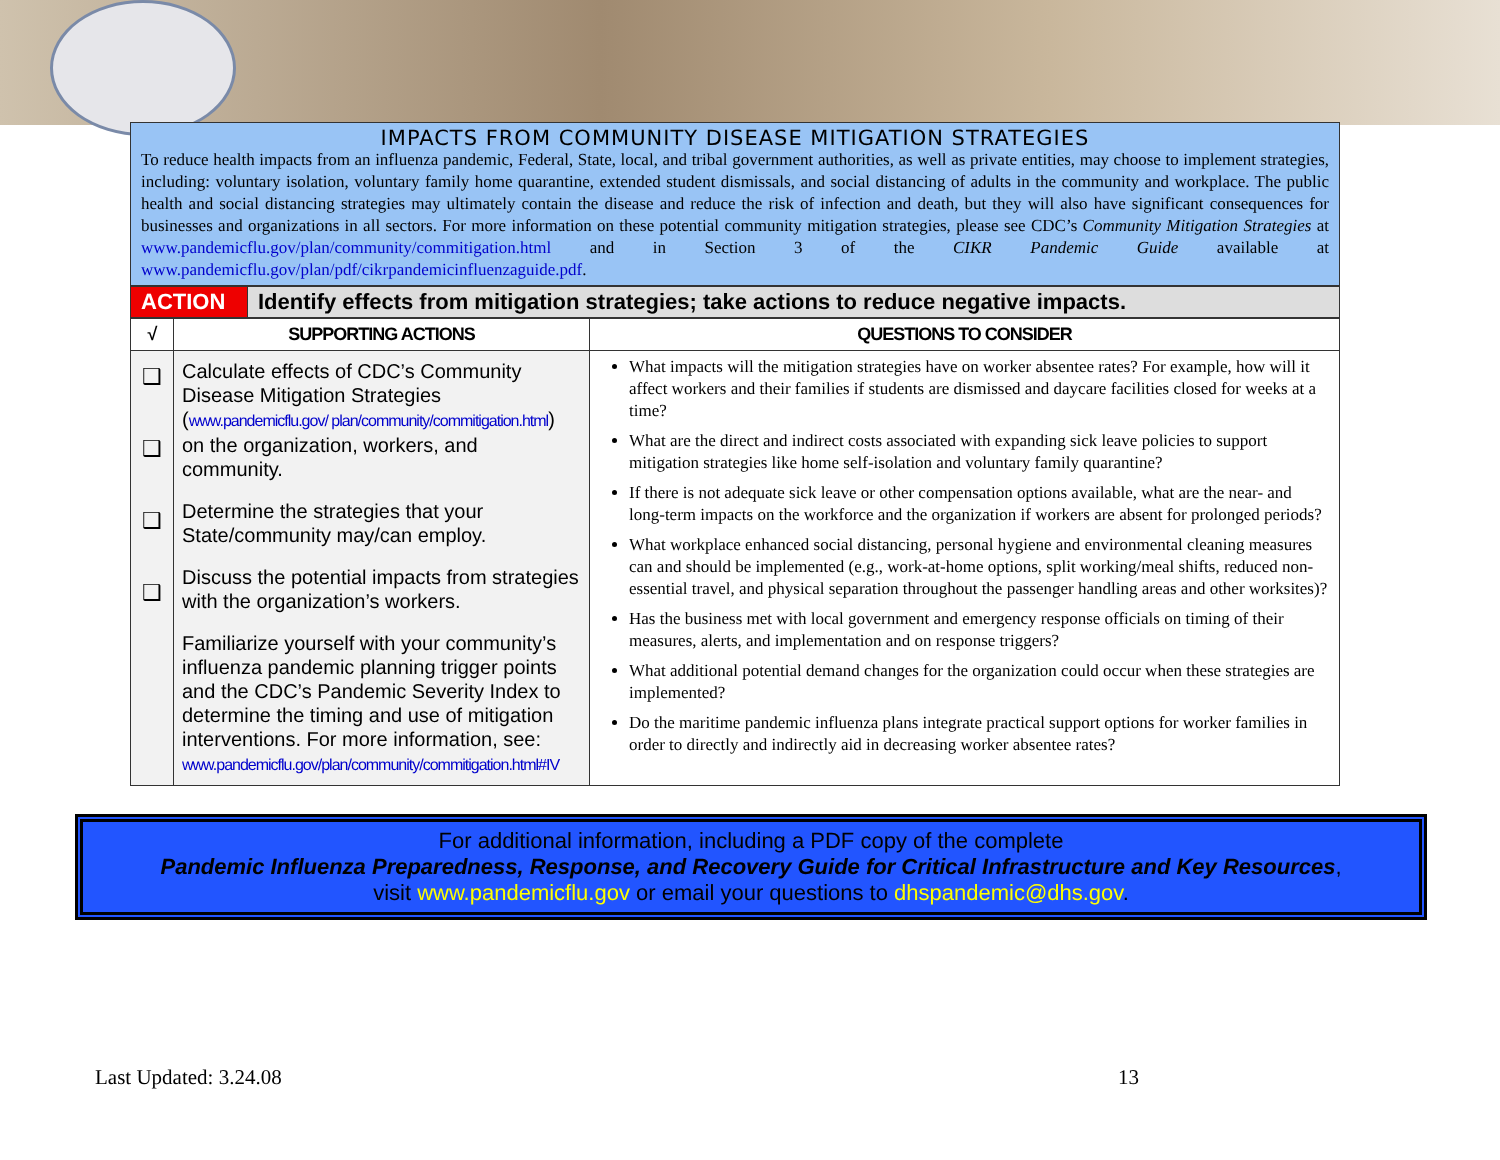IMPACTS FROM COMMUNITY DISEASE MITIGATION STRATEGIES
To reduce health impacts from an influenza pandemic, Federal, State, local, and tribal government authorities, as well as private entities, may choose to implement strategies, including: voluntary isolation, voluntary family home quarantine, extended student dismissals, and social distancing of adults in the community and workplace. The public health and social distancing strategies may ultimately contain the disease and reduce the risk of infection and death, but they will also have significant consequences for businesses and organizations in all sectors. For more information on these potential community mitigation strategies, please see CDC’s Community Mitigation Strategies at www.pandemicflu.gov/plan/community/commitigation.html and in Section 3 of the CIKR Pandemic Guide available at www.pandemicflu.gov/plan/pdf/cikrpandemicinfluenzaguide.pdf.
| ACTION | Identify effects from mitigation strategies; take actions to reduce negative impacts. |
| √ | SUPPORTING ACTIONS | QUESTIONS TO CONSIDER |
| --- | --- | --- |
| ❑ ❑ ❑ ❑ | Calculate effects of CDC’s Community Disease Mitigation Strategies ( www.pandemicflu.gov/ plan/community/commitigation.html ) on the organization, workers, and community. Determine the strategies that your State/community may/can employ. Discuss the potential impacts from strategies with the organization’s workers. Familiarize yourself with your community’s influenza pandemic planning trigger points and the CDC’s Pandemic Severity Index to determine the timing and use of mitigation interventions. For more information, see: www.pandemicflu.gov/plan/community/commitigation.html#IV | What impacts will the mitigation strategies have on worker absentee rates? For example, how will it affect workers and their families if students are dismissed and daycare facilities closed for weeks at a time? What are the direct and indirect costs associated with expanding sick leave policies to support mitigation strategies like home self-isolation and voluntary family quarantine? If there is not adequate sick leave or other compensation options available, what are the near- and long-term impacts on the workforce and the organization if workers are absent for prolonged periods? What workplace enhanced social distancing, personal hygiene and environmental cleaning measures can and should be implemented (e.g., work-at-home options, split working/meal shifts, reduced non-essential travel, and physical separation throughout the passenger handling areas and other worksites)? Has the business met with local government and emergency response officials on timing of their measures, alerts, and implementation and on response triggers? What additional potential demand changes for the organization could occur when these strategies are implemented? Do the maritime pandemic influenza plans integrate practical support options for worker families in order to directly and indirectly aid in decreasing worker absentee rates? |
For additional information, including a PDF copy of the complete
Pandemic Influenza Preparedness, Response, and Recovery Guide for Critical Infrastructure and Key Resources,
visit www.pandemicflu.gov or email your questions to dhspandemic@dhs.gov.
Last Updated: 3.24.08 13